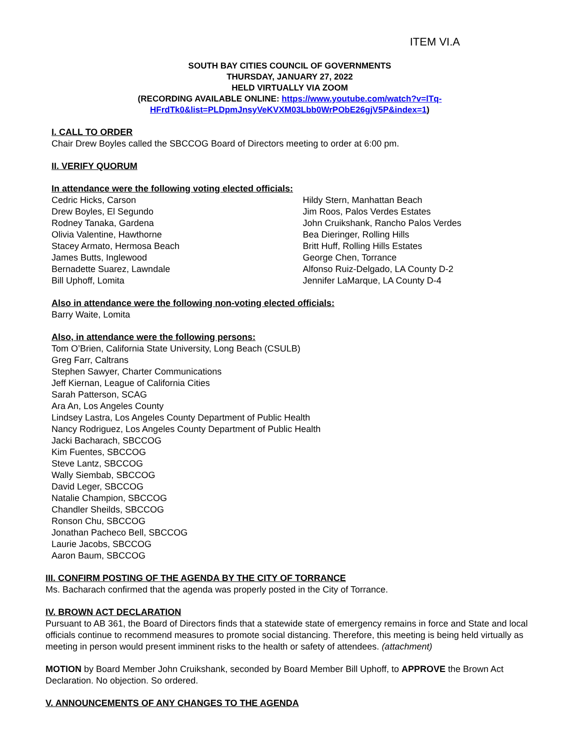ITEM VI.A
SOUTH BAY CITIES COUNCIL OF GOVERNMENTS
THURSDAY, JANUARY 27, 2022
HELD VIRTUALLY VIA ZOOM
(RECORDING AVAILABLE ONLINE: https://www.youtube.com/watch?v=lTq-HFrdTk0&list=PLDpmJnsyVeKVXM03Lbb0WrPObE26gjV5P&index=1)
I. CALL TO ORDER
Chair Drew Boyles called the SBCCOG Board of Directors meeting to order at 6:00 pm.
II. VERIFY QUORUM
In attendance were the following voting elected officials:
Cedric Hicks, Carson
Drew Boyles, El Segundo
Rodney Tanaka, Gardena
Olivia Valentine, Hawthorne
Stacey Armato, Hermosa Beach
James Butts, Inglewood
Bernadette Suarez, Lawndale
Bill Uphoff, Lomita
Hildy Stern, Manhattan Beach
Jim Roos, Palos Verdes Estates
John Cruikshank, Rancho Palos Verdes
Bea Dieringer, Rolling Hills
Britt Huff, Rolling Hills Estates
George Chen, Torrance
Alfonso Ruiz-Delgado, LA County D-2
Jennifer LaMarque, LA County D-4
Also in attendance were the following non-voting elected officials:
Barry Waite, Lomita
Also, in attendance were the following persons:
Tom O’Brien, California State University, Long Beach (CSULB)
Greg Farr, Caltrans
Stephen Sawyer, Charter Communications
Jeff Kiernan, League of California Cities
Sarah Patterson, SCAG
Ara An, Los Angeles County
Lindsey Lastra, Los Angeles County Department of Public Health
Nancy Rodriguez, Los Angeles County Department of Public Health
Jacki Bacharach, SBCCOG
Kim Fuentes, SBCCOG
Steve Lantz, SBCCOG
Wally Siembab, SBCCOG
David Leger, SBCCOG
Natalie Champion, SBCCOG
Chandler Sheilds, SBCCOG
Ronson Chu, SBCCOG
Jonathan Pacheco Bell, SBCCOG
Laurie Jacobs, SBCCOG
Aaron Baum, SBCCOG
III. CONFIRM POSTING OF THE AGENDA BY THE CITY OF TORRANCE
Ms. Bacharach confirmed that the agenda was properly posted in the City of Torrance.
IV. BROWN ACT DECLARATION
Pursuant to AB 361, the Board of Directors finds that a statewide state of emergency remains in force and State and local officials continue to recommend measures to promote social distancing. Therefore, this meeting is being held virtually as meeting in person would present imminent risks to the health or safety of attendees. (attachment)
MOTION by Board Member John Cruikshank, seconded by Board Member Bill Uphoff, to APPROVE the Brown Act Declaration. No objection. So ordered.
V. ANNOUNCEMENTS OF ANY CHANGES TO THE AGENDA